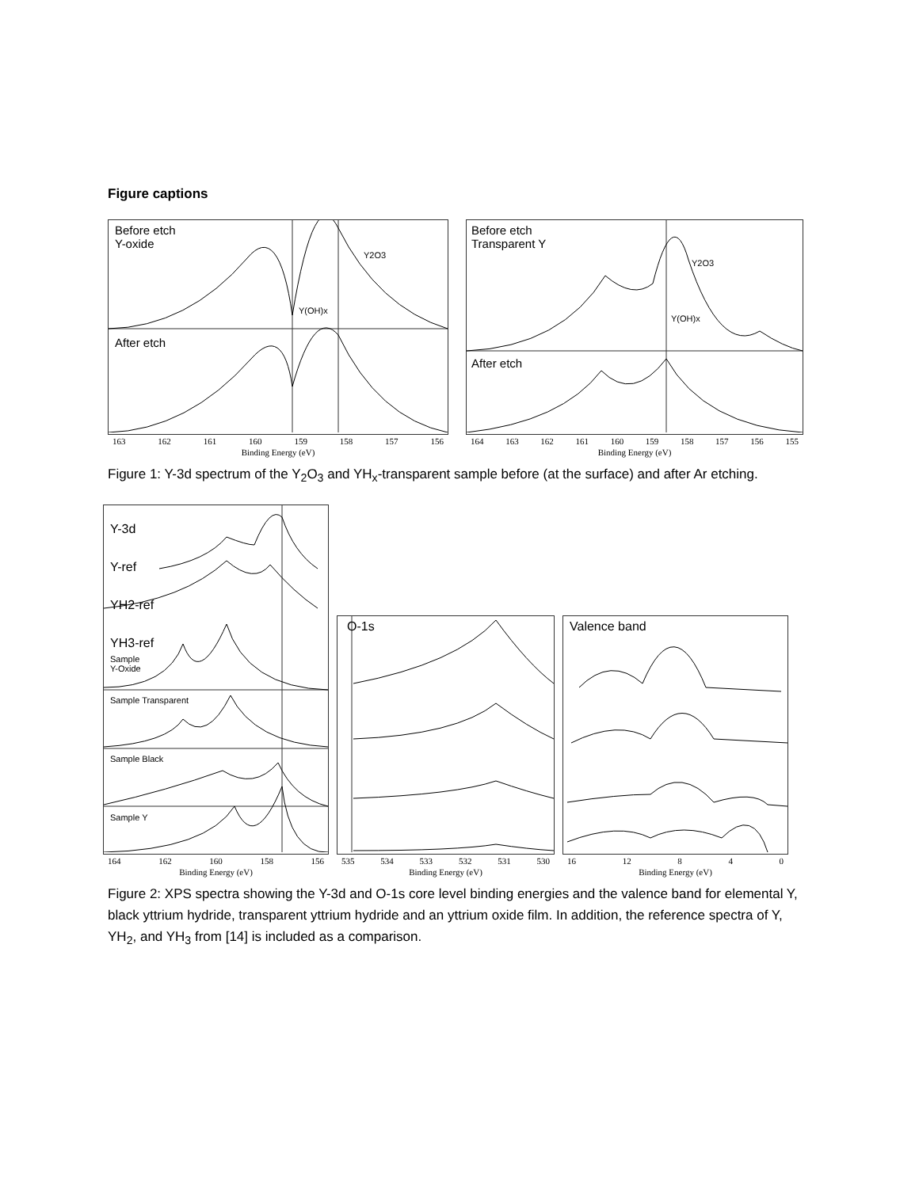Figure captions
Before etch
Y-oxide
Y2O3
Y(OH)x
After etch
163 162 161 160 159 158 157 156
Binding Energy (eV)
Before etch
Transparent Y
Y2O3
Y(OH)x
After etch
164 163 162 161 160 159 158 157 156 155
Binding Energy (eV)
Figure 1: Y-3d spectrum of the Y<sub>2</sub>O<sub>3</sub> and YH<sub>x</sub>-transparent sample before (at the surface) and after Ar etching.
Y-3d
Y-ref
YH2-ref
YH3-ref
Sample
Y-Oxide
Sample Transparent
Sample Black
Sample Y
164 162 160 158 156
Binding Energy (eV)
O-1s
535 534 533 532 531 530
Binding Energy (eV)
Valence band
16 12 8 4 0
Binding Energy (eV)
Figure 2: XPS spectra showing the Y-3d and O-1s core level binding energies and the valence band for elemental Y, black yttrium hydride, transparent yttrium hydride and an yttrium oxide film. In addition, the reference spectra of Y, YH<sub>2</sub>, and YH<sub>3</sub> from [14] is included as a comparison.